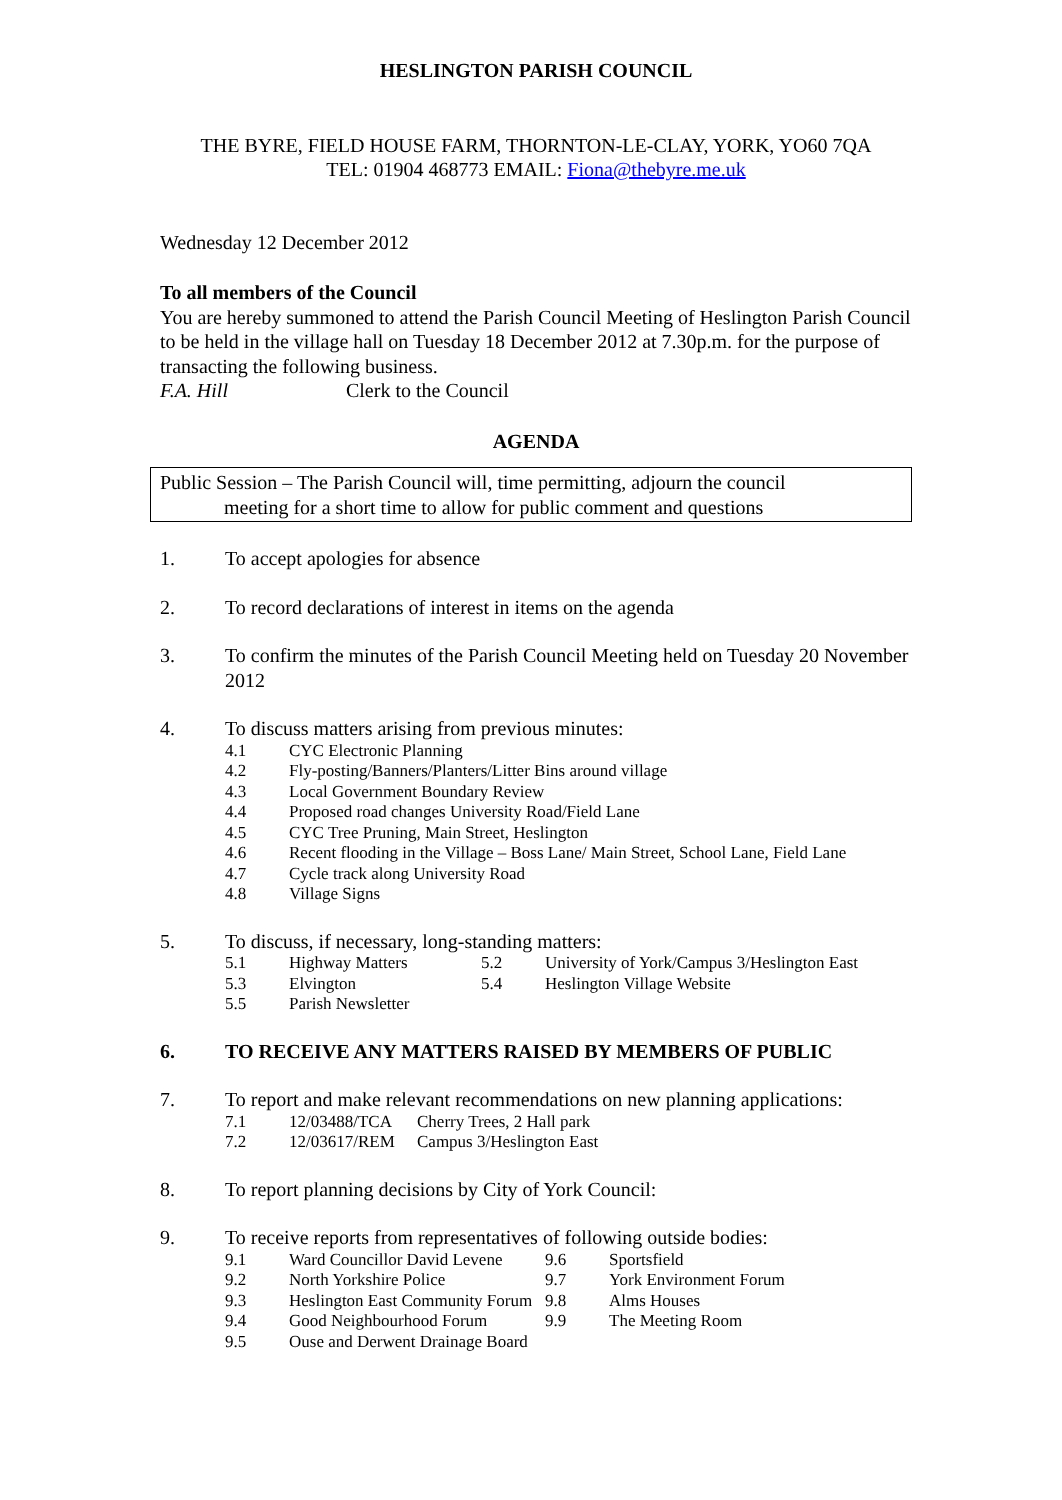HESLINGTON PARISH COUNCIL
THE BYRE, FIELD HOUSE FARM, THORNTON-LE-CLAY, YORK, YO60 7QA
TEL: 01904 468773 EMAIL: Fiona@thebyre.me.uk
Wednesday 12 December 2012
To all members of the Council
You are hereby summoned to attend the Parish Council Meeting of Heslington Parish Council to be held in the village hall on Tuesday 18 December 2012 at 7.30p.m. for the purpose of transacting the following business.
F.A. Hill Clerk to the Council
AGENDA
Public Session – The Parish Council will, time permitting, adjourn the council
meeting for a short time to allow for public comment and questions
1. To accept apologies for absence
2. To record declarations of interest in items on the agenda
3. To confirm the minutes of the Parish Council Meeting held on Tuesday 20 November 2012
4. To discuss matters arising from previous minutes:
| 4.1 | CYC Electronic Planning |
| 4.2 | Fly-posting/Banners/Planters/Litter Bins around village |
| 4.3 | Local Government Boundary Review |
| 4.4 | Proposed road changes University Road/Field Lane |
| 4.5 | CYC Tree Pruning, Main Street, Heslington |
| 4.6 | Recent flooding in the Village – Boss Lane/ Main Street, School Lane, Field Lane |
| 4.7 | Cycle track along University Road |
| 4.8 | Village Signs |
5. To discuss, if necessary, long-standing matters:
| 5.1 | Highway Matters | 5.2 | University of York/Campus 3/Heslington East |
| 5.3 | Elvington | 5.4 | Heslington Village Website |
| 5.5 | Parish Newsletter | | |
6. TO RECEIVE ANY MATTERS RAISED BY MEMBERS OF PUBLIC
7. To report and make relevant recommendations on new planning applications:
| 7.1 | 12/03488/TCA | Cherry Trees, 2 Hall park |
| 7.2 | 12/03617/REM | Campus 3/Heslington East |
8. To report planning decisions by City of York Council:
9. To receive reports from representatives of following outside bodies:
| 9.1 | Ward Councillor David Levene | 9.6 | Sportsfield |
| 9.2 | North Yorkshire Police | 9.7 | York Environment Forum |
| 9.3 | Heslington East Community Forum | 9.8 | Alms Houses |
| 9.4 | Good Neighbourhood Forum | 9.9 | The Meeting Room |
| 9.5 | Ouse and Derwent Drainage Board | | |